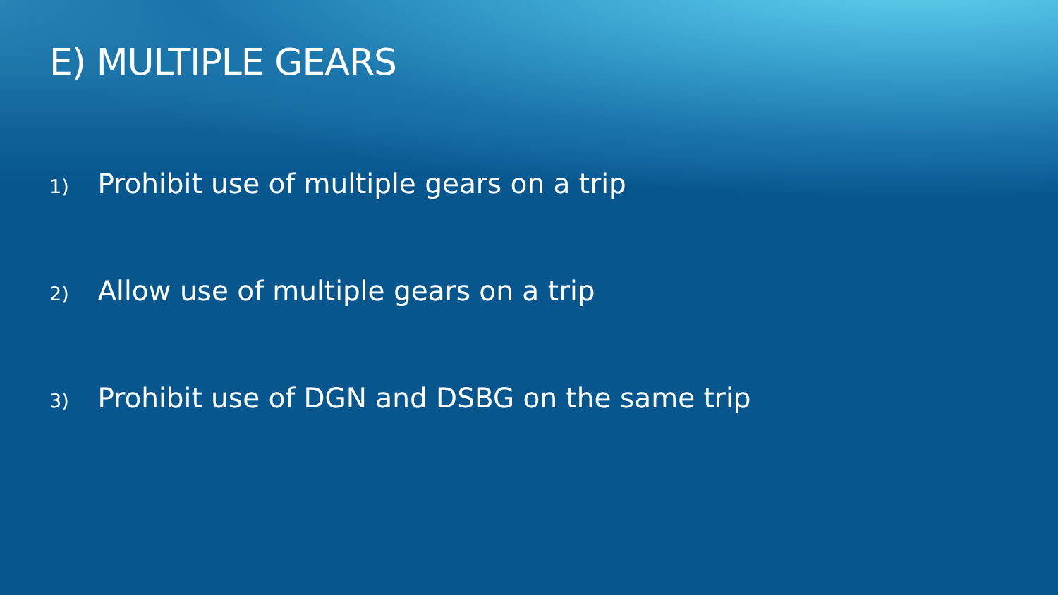E) MULTIPLE GEARS
1) Prohibit use of multiple gears on a trip
2) Allow use of multiple gears on a trip
3) Prohibit use of DGN and DSBG on the same trip